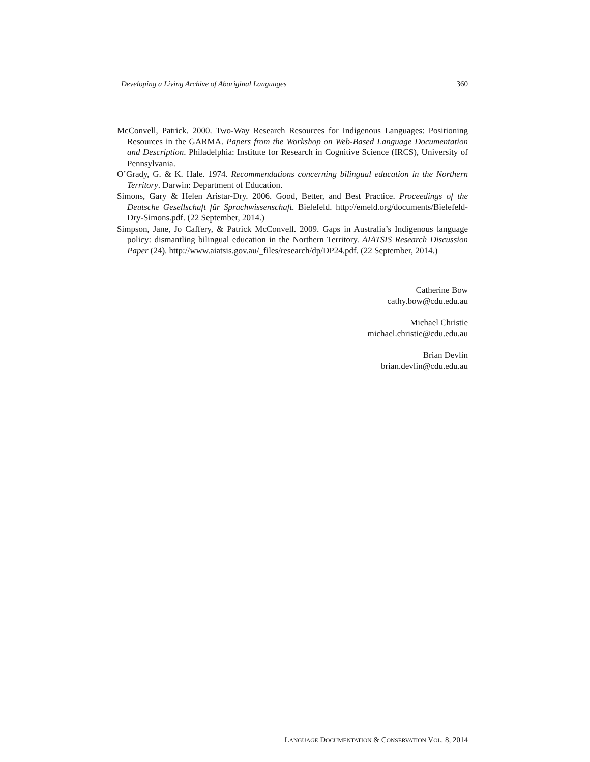Developing a Living Archive of Aboriginal Languages 360
McConvell, Patrick. 2000. Two-Way Research Resources for Indigenous Languages: Positioning Resources in the GARMA. Papers from the Workshop on Web-Based Language Documentation and Description. Philadelphia: Institute for Research in Cognitive Science (IRCS), University of Pennsylvania.
O’Grady, G. & K. Hale. 1974. Recommendations concerning bilingual education in the Northern Territory. Darwin: Department of Education.
Simons, Gary & Helen Aristar-Dry. 2006. Good, Better, and Best Practice. Proceedings of the Deutsche Gesellschaft für Sprachwissenschaft. Bielefeld. http://emeld.org/documents/Bielefeld-Dry-Simons.pdf. (22 September, 2014.)
Simpson, Jane, Jo Caffery, & Patrick McConvell. 2009. Gaps in Australia’s Indigenous language policy: dismantling bilingual education in the Northern Territory. AIATSIS Research Discussion Paper (24). http://www.aiatsis.gov.au/_files/research/dp/DP24.pdf. (22 September, 2014.)
Catherine Bow
cathy.bow@cdu.edu.au
Michael Christie
michael.christie@cdu.edu.au
Brian Devlin
brian.devlin@cdu.edu.au
LANGUAGE DOCUMENTATION & CONSERVATION VOL. 8, 2014